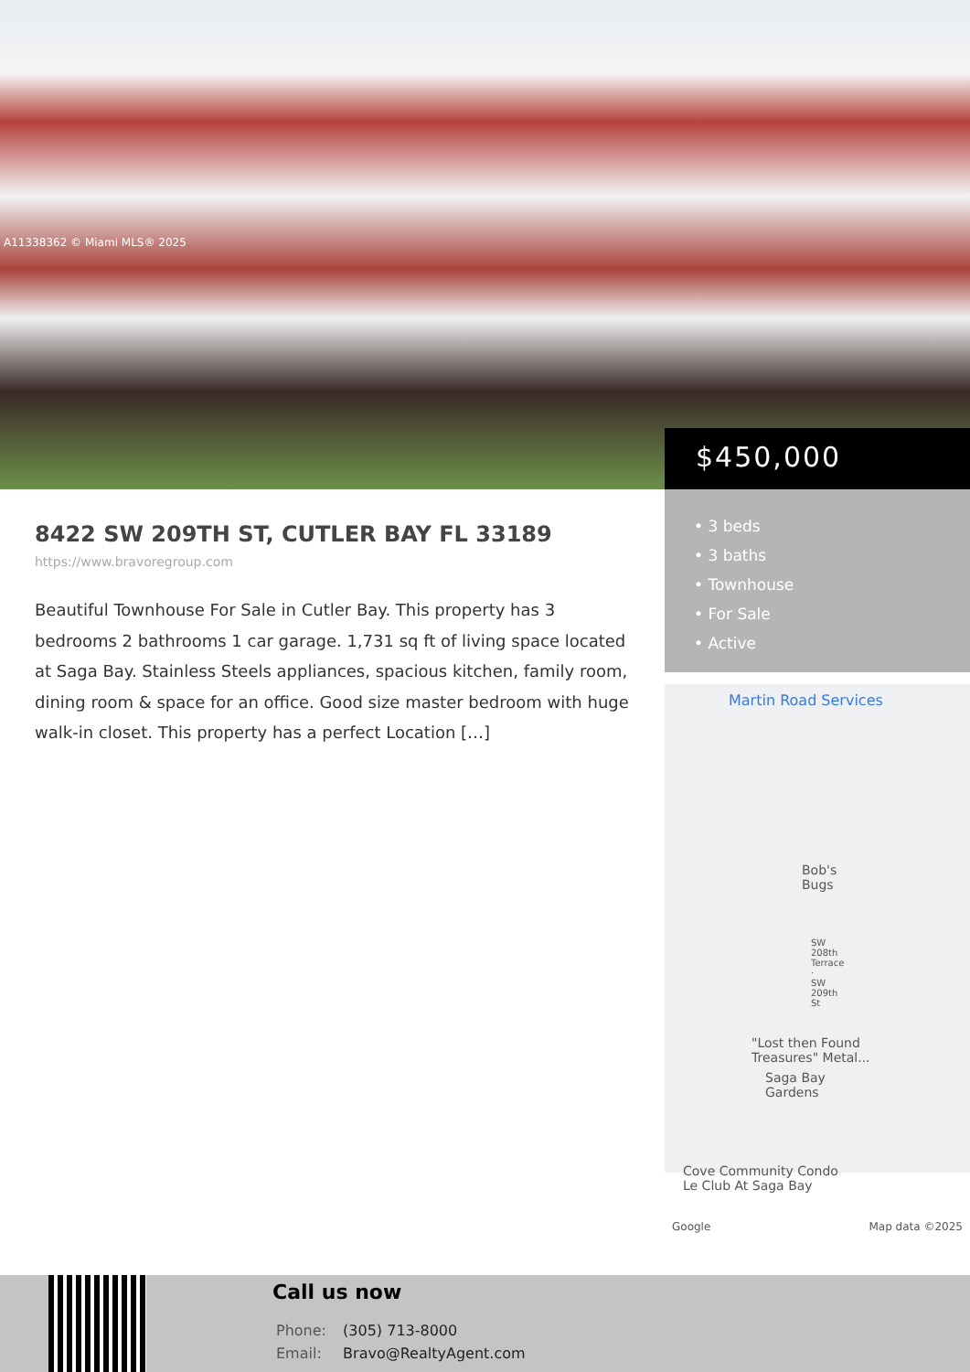A11338362 © Miami MLS® 2025
$450,000
• 3 beds
• 3 baths
• Townhouse
• For Sale
• Active
Martin Road Services
Bob's Bugs
SW 208th Terrace · SW 209th St
"Lost then Found Treasures" Metal...
Saga Bay Gardens
Cove Community Condo
Le Club At Saga Bay
Google Map data ©2025
8422 SW 209TH ST, CUTLER BAY FL 33189
https://www.bravoregroup.com
Beautiful Townhouse For Sale in Cutler Bay. This property has 3 bedrooms 2 bathrooms 1 car garage. 1,731 sq ft of living space located at Saga Bay. Stainless Steels appliances, spacious kitchen, family room, dining room & space for an office. Good size master bedroom with huge walk-in closet. This property has a perfect Location […]
Call us now
Phone: (305) 713-8000
Email: Bravo@RealtyAgent.com